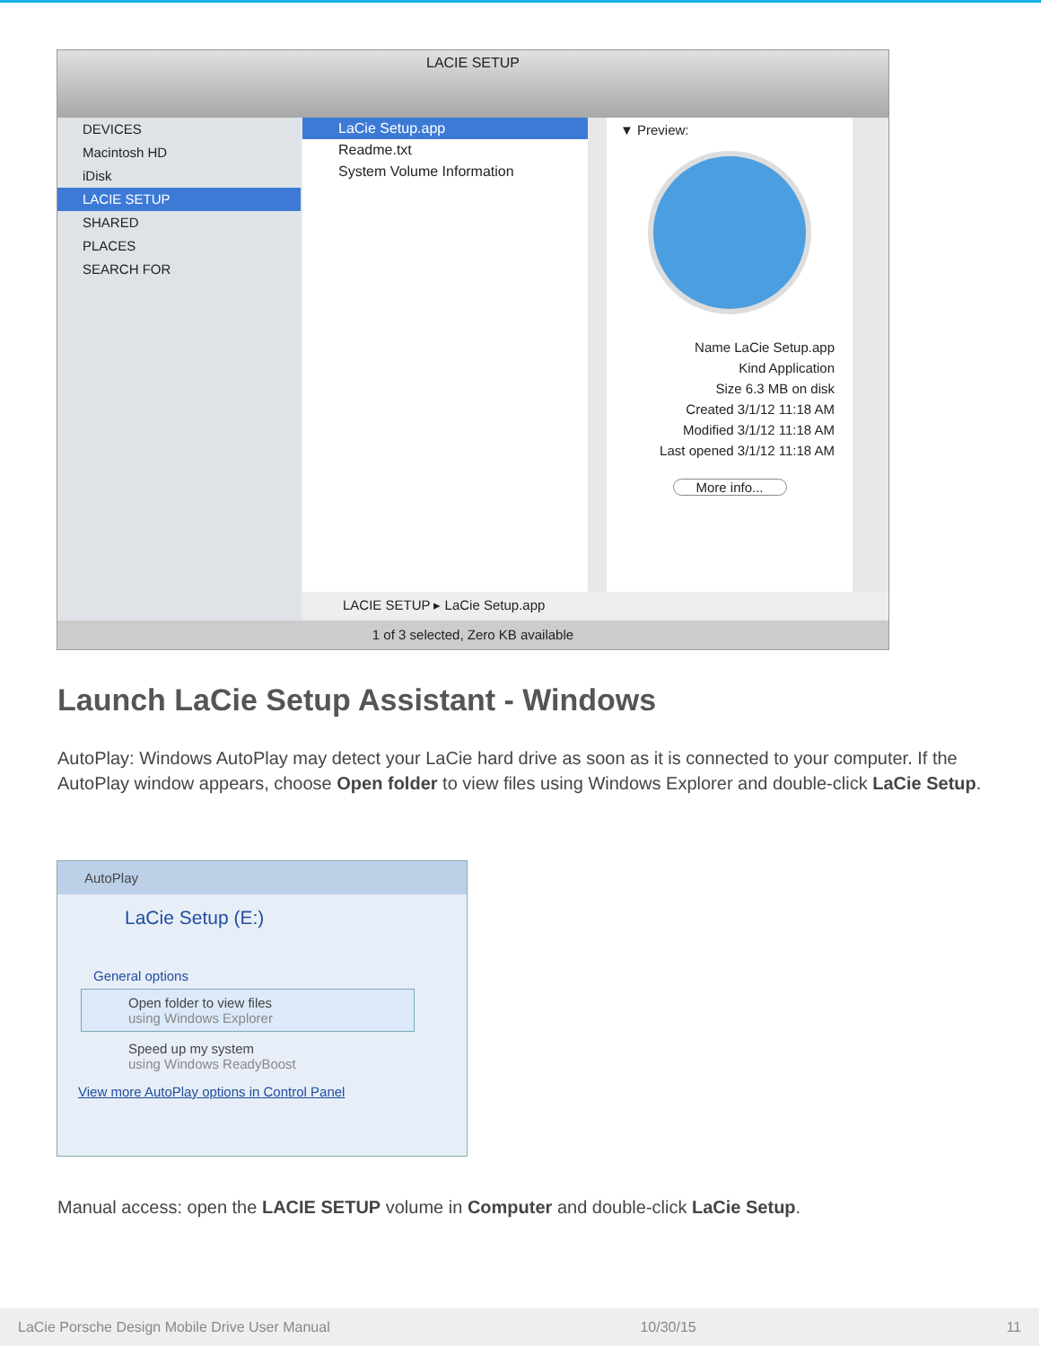LACIE SETUP
DEVICES
Macintosh HD
iDisk
LACIE SETUP
SHARED
PLACES
SEARCH FOR
LaCie Setup.app
Readme.txt
System Volume Information
▼ Preview:
Name LaCie Setup.app
Kind Application
Size 6.3 MB on disk
Created 3/1/12 11:18 AM
Modified 3/1/12 11:18 AM
Last opened 3/1/12 11:18 AM
More info...
LACIE SETUP ▸ LaCie Setup.app
1 of 3 selected, Zero KB available
Launch LaCie Setup Assistant - Windows
AutoPlay: Windows AutoPlay may detect your LaCie hard drive as soon as it is connected to your computer. If the AutoPlay window appears, choose Open folder to view files using Windows Explorer and double-click LaCie Setup.
AutoPlay
LaCie Setup (E:)
General options
Open folder to view files
using Windows Explorer
Speed up my system
using Windows ReadyBoost
View more AutoPlay options in Control Panel
Manual access: open the LACIE SETUP volume in Computer and double-click LaCie Setup.
LaCie Porsche Design Mobile Drive User Manual 10/30/15 11